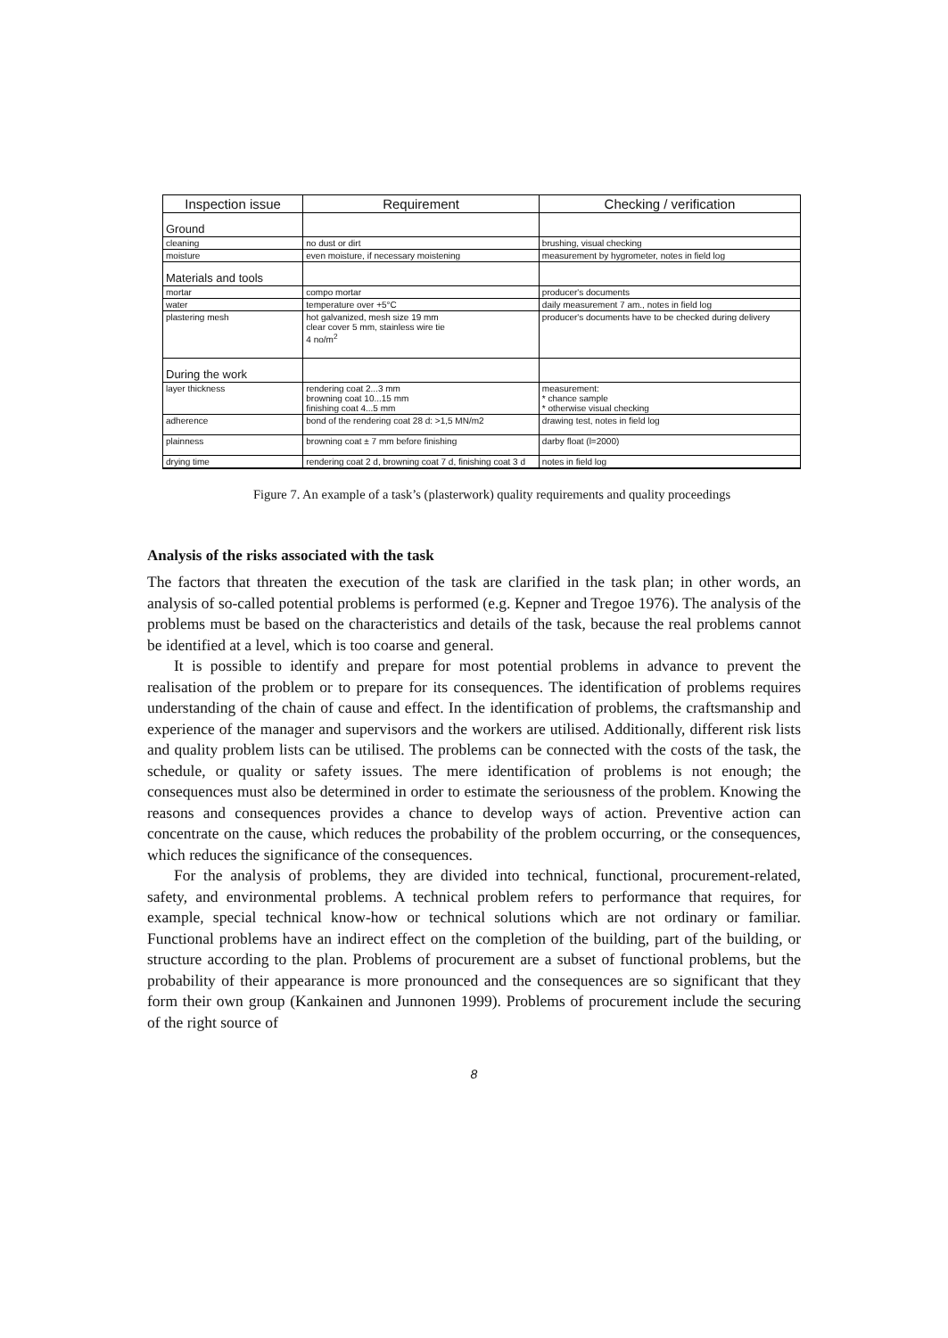| Inspection issue | Requirement | Checking / verification |
| --- | --- | --- |
| Ground | | |
| cleaning | no dust or dirt | brushing, visual checking |
| moisture | even moisture, if necessary moistening | measurement by hygrometer, notes in field log |
| Materials and tools | | |
| mortar | compo mortar | producer's documents |
| water | temperature over +5°C | daily measurement 7 am., notes in field log |
| plastering mesh | hot galvanized, mesh size 19 mm clear cover 5 mm, stainless wire tie 4 no/m<sup>2</sup> | producer's documents have to be checked during delivery |
| During the work | | |
| layer thickness | rendering coat 2...3 mm browning coat 10...15 mm finishing coat 4...5 mm | measurement: * chance sample * otherwise visual checking |
| adherence | bond of the rendering coat 28 d: >1,5 MN/m2 | drawing test, notes in field log |
| plainness | browning coat ± 7 mm before finishing | darby float (l=2000) |
| drying time | rendering coat 2 d, browning coat 7 d, finishing coat 3 d | notes in field log |
Figure 7. An example of a task’s (plasterwork) quality requirements and quality proceedings
Analysis of the risks associated with the task
The factors that threaten the execution of the task are clarified in the task plan; in other words, an analysis of so-called potential problems is performed (e.g. Kepner and Tregoe 1976). The analysis of the problems must be based on the characteristics and details of the task, because the real problems cannot be identified at a level, which is too coarse and general.
It is possible to identify and prepare for most potential problems in advance to prevent the realisation of the problem or to prepare for its consequences. The identification of problems requires understanding of the chain of cause and effect. In the identification of problems, the craftsmanship and experience of the manager and supervisors and the workers are utilised. Additionally, different risk lists and quality problem lists can be utilised. The problems can be connected with the costs of the task, the schedule, or quality or safety issues. The mere identification of problems is not enough; the consequences must also be determined in order to estimate the seriousness of the problem. Knowing the reasons and consequences provides a chance to develop ways of action. Preventive action can concentrate on the cause, which reduces the probability of the problem occurring, or the consequences, which reduces the significance of the consequences.
For the analysis of problems, they are divided into technical, functional, procurement-related, safety, and environmental problems. A technical problem refers to performance that requires, for example, special technical know-how or technical solutions which are not ordinary or familiar. Functional problems have an indirect effect on the completion of the building, part of the building, or structure according to the plan. Problems of procurement are a subset of functional problems, but the probability of their appearance is more pronounced and the consequences are so significant that they form their own group (Kankainen and Junnonen 1999). Problems of procurement include the securing of the right source of
8